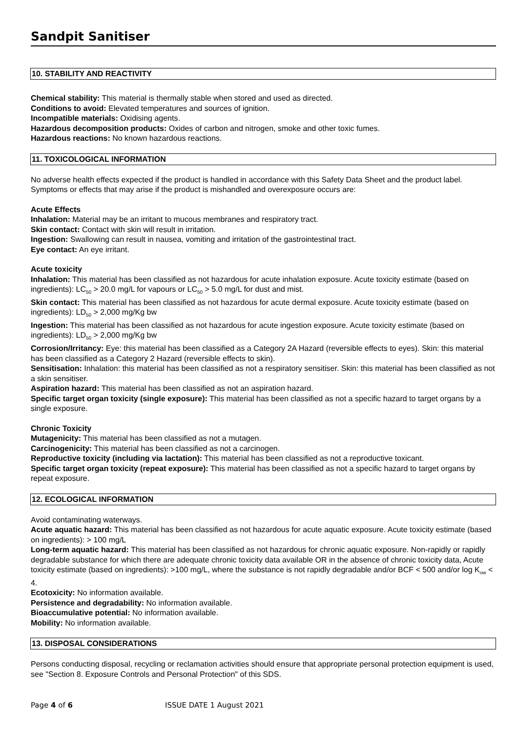Sandpit Sanitiser
10. STABILITY AND REACTIVITY
Chemical stability: This material is thermally stable when stored and used as directed.
Conditions to avoid: Elevated temperatures and sources of ignition.
Incompatible materials: Oxidising agents.
Hazardous decomposition products: Oxides of carbon and nitrogen, smoke and other toxic fumes.
Hazardous reactions: No known hazardous reactions.
11. TOXICOLOGICAL INFORMATION
No adverse health effects expected if the product is handled in accordance with this Safety Data Sheet and the product label. Symptoms or effects that may arise if the product is mishandled and overexposure occurs are:
Acute Effects
Inhalation: Material may be an irritant to mucous membranes and respiratory tract.
Skin contact: Contact with skin will result in irritation.
Ingestion: Swallowing can result in nausea, vomiting and irritation of the gastrointestinal tract.
Eye contact: An eye irritant.
Acute toxicity
Inhalation: This material has been classified as not hazardous for acute inhalation exposure. Acute toxicity estimate (based on ingredients): LC<sub>50</sub> > 20.0 mg/L for vapours or LC<sub>50</sub> > 5.0 mg/L for dust and mist.
Skin contact: This material has been classified as not hazardous for acute dermal exposure. Acute toxicity estimate (based on ingredients): LD<sub>50</sub> > 2,000 mg/Kg bw
Ingestion: This material has been classified as not hazardous for acute ingestion exposure. Acute toxicity estimate (based on ingredients): LD<sub>50</sub> > 2,000 mg/Kg bw
Corrosion/Irritancy: Eye: this material has been classified as a Category 2A Hazard (reversible effects to eyes). Skin: this material has been classified as a Category 2 Hazard (reversible effects to skin).
Sensitisation: Inhalation: this material has been classified as not a respiratory sensitiser. Skin: this material has been classified as not a skin sensitiser.
Aspiration hazard: This material has been classified as not an aspiration hazard.
Specific target organ toxicity (single exposure): This material has been classified as not a specific hazard to target organs by a single exposure.
Chronic Toxicity
Mutagenicity: This material has been classified as not a mutagen.
Carcinogenicity: This material has been classified as not a carcinogen.
Reproductive toxicity (including via lactation): This material has been classified as not a reproductive toxicant.
Specific target organ toxicity (repeat exposure): This material has been classified as not a specific hazard to target organs by repeat exposure.
12. ECOLOGICAL INFORMATION
Avoid contaminating waterways.
Acute aquatic hazard: This material has been classified as not hazardous for acute aquatic exposure. Acute toxicity estimate (based on ingredients): > 100 mg/L
Long-term aquatic hazard: This material has been classified as not hazardous for chronic aquatic exposure. Non-rapidly or rapidly degradable substance for which there are adequate chronic toxicity data available OR in the absence of chronic toxicity data, Acute toxicity estimate (based on ingredients): >100 mg/L, where the substance is not rapidly degradable and/or BCF < 500 and/or log K<sub>ow</sub> < 4.
Ecotoxicity: No information available.
Persistence and degradability: No information available.
Bioaccumulative potential: No information available.
Mobility: No information available.
13. DISPOSAL CONSIDERATIONS
Persons conducting disposal, recycling or reclamation activities should ensure that appropriate personal protection equipment is used, see "Section 8. Exposure Controls and Personal Protection" of this SDS.
Page 4 of 6 ISSUE DATE 1 August 2021